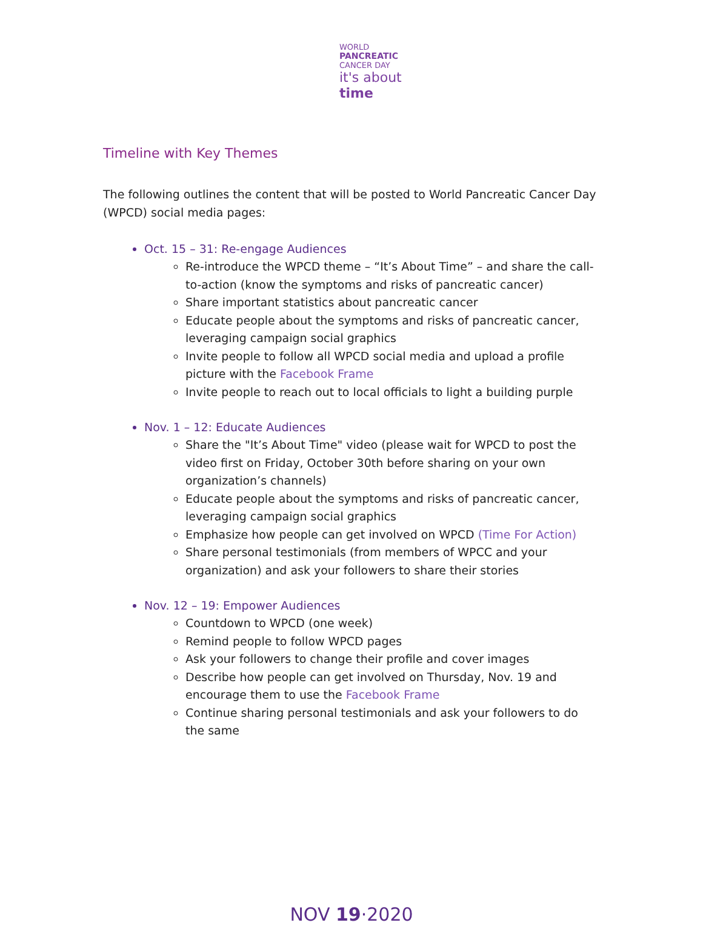WORLD
PANCREATIC
CANCER DAY
it's about
time
Timeline with Key Themes
The following outlines the content that will be posted to World Pancreatic Cancer Day (WPCD) social media pages:
Oct. 15 – 31: Re-engage Audiences
Re-introduce the WPCD theme – “It’s About Time” – and share the call-to-action (know the symptoms and risks of pancreatic cancer)
Share important statistics about pancreatic cancer
Educate people about the symptoms and risks of pancreatic cancer, leveraging campaign social graphics
Invite people to follow all WPCD social media and upload a profile picture with the Facebook Frame
Invite people to reach out to local officials to light a building purple
Nov. 1 – 12: Educate Audiences
Share the "It’s About Time" video (please wait for WPCD to post the video first on Friday, October 30th before sharing on your own organization’s channels)
Educate people about the symptoms and risks of pancreatic cancer, leveraging campaign social graphics
Emphasize how people can get involved on WPCD (Time For Action)
Share personal testimonials (from members of WPCC and your organization) and ask your followers to share their stories
Nov. 12 – 19: Empower Audiences
Countdown to WPCD (one week)
Remind people to follow WPCD pages
Ask your followers to change their profile and cover images
Describe how people can get involved on Thursday, Nov. 19 and encourage them to use the Facebook Frame
Continue sharing personal testimonials and ask your followers to do the same
NOV 19·2020